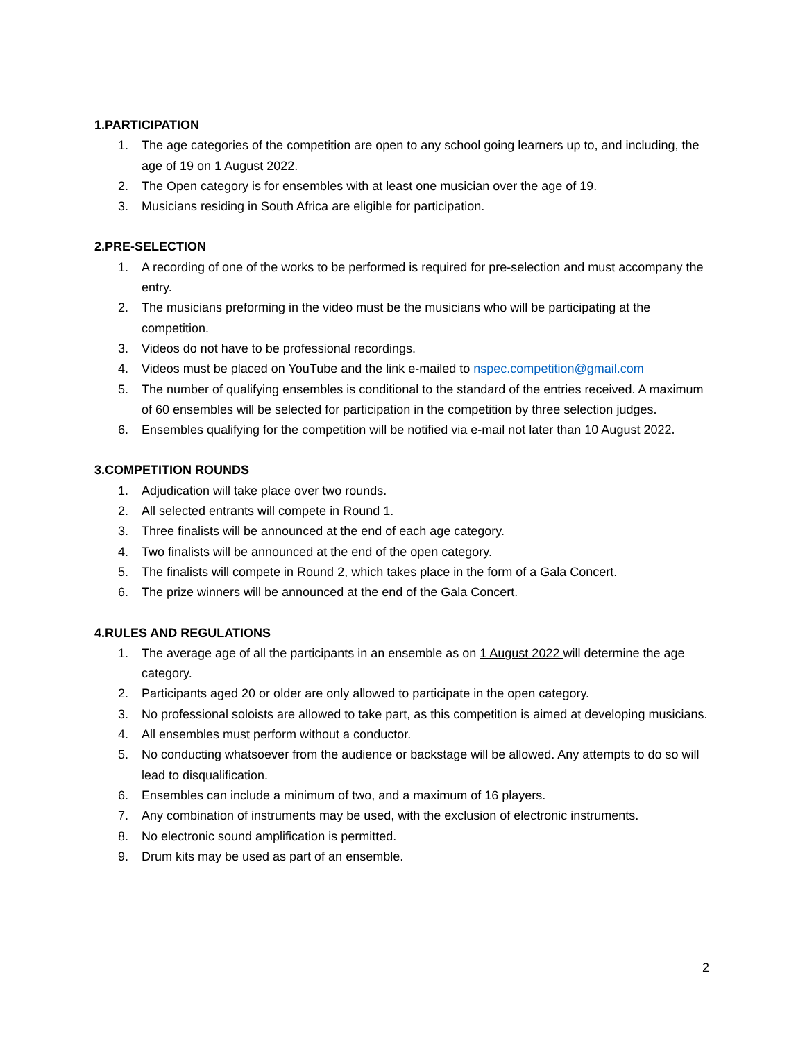1.PARTICIPATION
1. The age categories of the competition are open to any school going learners up to, and including, the age of 19 on 1 August 2022.
2. The Open category is for ensembles with at least one musician over the age of 19.
3. Musicians residing in South Africa are eligible for participation.
2.PRE-SELECTION
1. A recording of one of the works to be performed is required for pre-selection and must accompany the entry.
2. The musicians preforming in the video must be the musicians who will be participating at the competition.
3. Videos do not have to be professional recordings.
4. Videos must be placed on YouTube and the link e-mailed to nspec.competition@gmail.com
5. The number of qualifying ensembles is conditional to the standard of the entries received. A maximum of 60 ensembles will be selected for participation in the competition by three selection judges.
6. Ensembles qualifying for the competition will be notified via e-mail not later than 10 August 2022.
3.COMPETITION ROUNDS
1. Adjudication will take place over two rounds.
2. All selected entrants will compete in Round 1.
3. Three finalists will be announced at the end of each age category.
4. Two finalists will be announced at the end of the open category.
5. The finalists will compete in Round 2, which takes place in the form of a Gala Concert.
6. The prize winners will be announced at the end of the Gala Concert.
4.RULES AND REGULATIONS
1. The average age of all the participants in an ensemble as on 1 August 2022 will determine the age category.
2. Participants aged 20 or older are only allowed to participate in the open category.
3. No professional soloists are allowed to take part, as this competition is aimed at developing musicians.
4. All ensembles must perform without a conductor.
5. No conducting whatsoever from the audience or backstage will be allowed. Any attempts to do so will lead to disqualification.
6. Ensembles can include a minimum of two, and a maximum of 16 players.
7. Any combination of instruments may be used, with the exclusion of electronic instruments.
8. No electronic sound amplification is permitted.
9. Drum kits may be used as part of an ensemble.
2